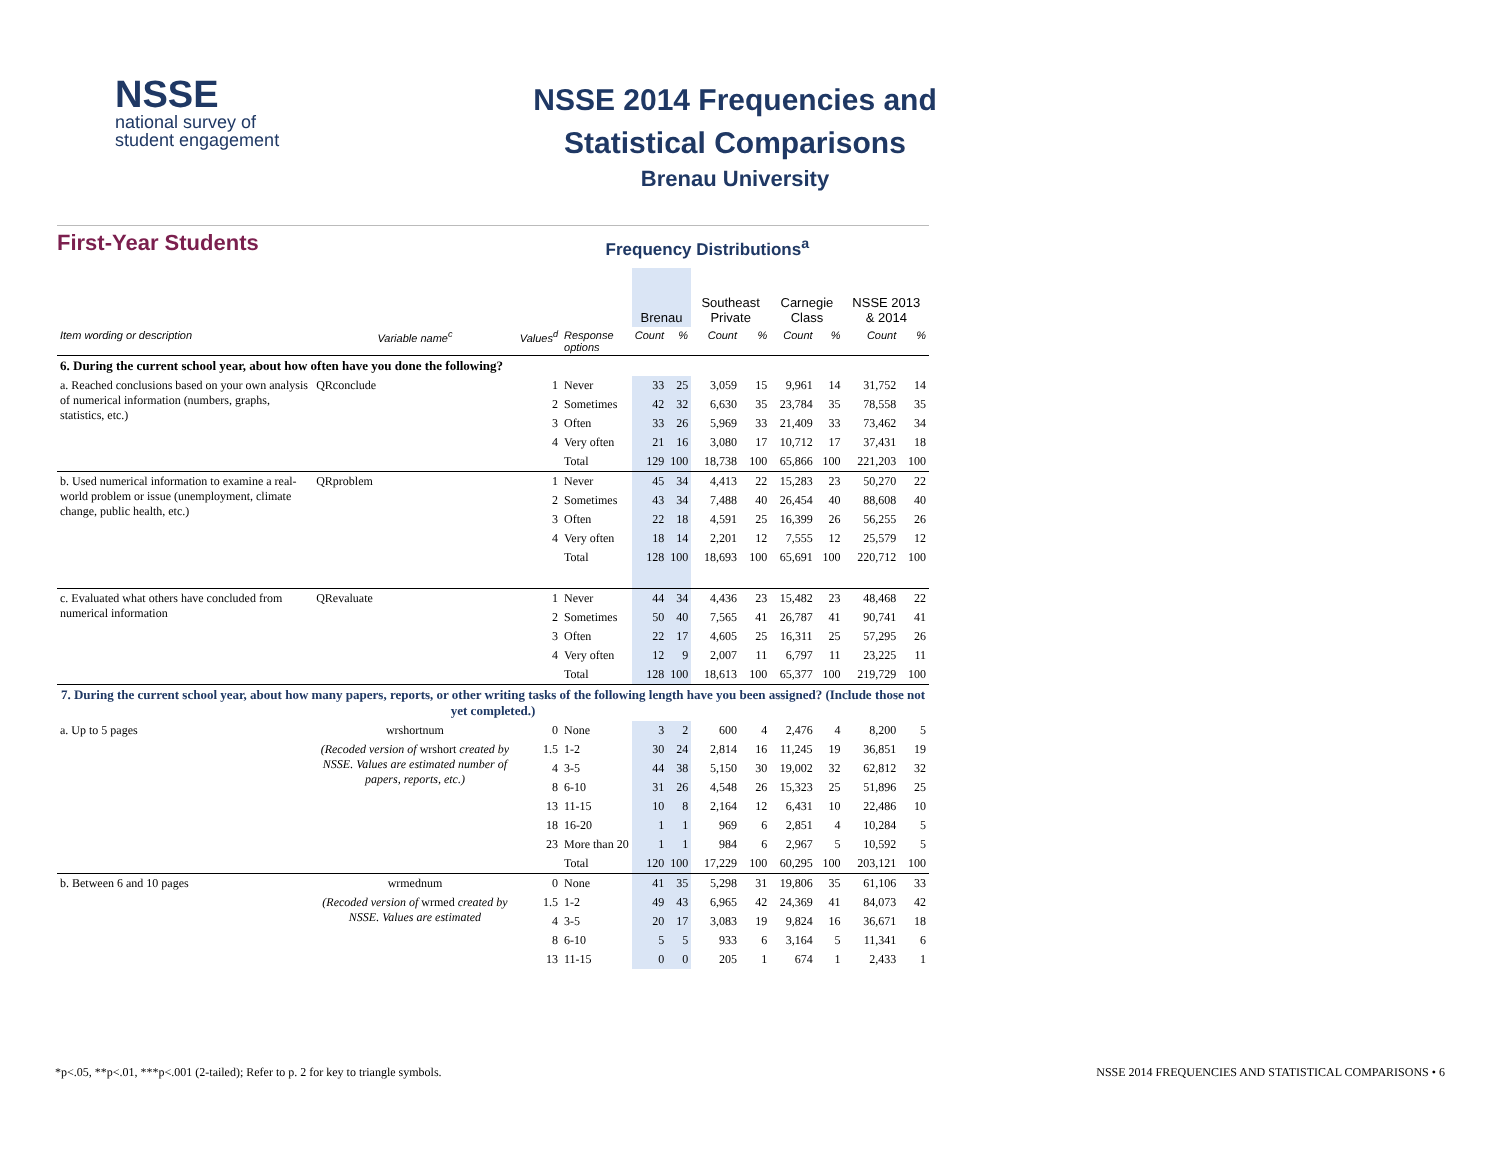NSSE
national survey of
student engagement
NSSE 2014 Frequencies and Statistical Comparisons
Brenau University
First-Year Students Frequency Distributions<sup>a</sup>
| | | | | Brenau | | Southeast Private | | Carnegie Class | | NSSE 2013 & 2014 | |
| --- | --- | --- | --- | --- | --- | --- | --- | --- | --- | --- | --- |
| Item wording or description | Variable name<sup>c</sup> | Values<sup>d</sup> | Response options | Count | % | Count | % | Count | % | Count | % |
| 6. During the current school year, about how often have you done the following? | | | | | | | | | | | |
| a. Reached conclusions based on your own analysis of numerical information (numbers, graphs, statistics, etc.) | QRconclude | 1 | Never | 33 | 25 | 3,059 | 15 | 9,961 | 14 | 31,752 | 14 |
| | | 2 | Sometimes | 42 | 32 | 6,630 | 35 | 23,784 | 35 | 78,558 | 35 |
| | | 3 | Often | 33 | 26 | 5,969 | 33 | 21,409 | 33 | 73,462 | 34 |
| | | 4 | Very often | 21 | 16 | 3,080 | 17 | 10,712 | 17 | 37,431 | 18 |
| | | | Total | 129 | 100 | 18,738 | 100 | 65,866 | 100 | 221,203 | 100 |
| b. Used numerical information to examine a real-world problem or issue (unemployment, climate change, public health, etc.) | QRproblem | 1 | Never | 45 | 34 | 4,413 | 22 | 15,283 | 23 | 50,270 | 22 |
| | | 2 | Sometimes | 43 | 34 | 7,488 | 40 | 26,454 | 40 | 88,608 | 40 |
| | | 3 | Often | 22 | 18 | 4,591 | 25 | 16,399 | 26 | 56,255 | 26 |
| | | 4 | Very often | 18 | 14 | 2,201 | 12 | 7,555 | 12 | 25,579 | 12 |
| | | | Total | 128 | 100 | 18,693 | 100 | 65,691 | 100 | 220,712 | 100 |
| c. Evaluated what others have concluded from numerical information | QRevaluate | 1 | Never | 44 | 34 | 4,436 | 23 | 15,482 | 23 | 48,468 | 22 |
| | | 2 | Sometimes | 50 | 40 | 7,565 | 41 | 26,787 | 41 | 90,741 | 41 |
| | | 3 | Often | 22 | 17 | 4,605 | 25 | 16,311 | 25 | 57,295 | 26 |
| | | 4 | Very often | 12 | 9 | 2,007 | 11 | 6,797 | 11 | 23,225 | 11 |
| | | | Total | 128 | 100 | 18,613 | 100 | 65,377 | 100 | 219,729 | 100 |
| 7. During the current school year, about how many papers, reports, or other writing tasks of the following length have you been assigned? (Include those not yet completed.) | | | | | | | | | | | |
| a. Up to 5 pages | wrshortnum | 0 | None | 3 | 2 | 600 | 4 | 2,476 | 4 | 8,200 | 5 |
| | (Recoded version of wrshort created by NSSE. Values are estimated number of papers, reports, etc.) | 1.5 | 1-2 | 30 | 24 | 2,814 | 16 | 11,245 | 19 | 36,851 | 19 |
| | | 4 | 3-5 | 44 | 38 | 5,150 | 30 | 19,002 | 32 | 62,812 | 32 |
| | | 8 | 6-10 | 31 | 26 | 4,548 | 26 | 15,323 | 25 | 51,896 | 25 |
| | | 13 | 11-15 | 10 | 8 | 2,164 | 12 | 6,431 | 10 | 22,486 | 10 |
| | | 18 | 16-20 | 1 | 1 | 969 | 6 | 2,851 | 4 | 10,284 | 5 |
| | | 23 | More than 20 | 1 | 1 | 984 | 6 | 2,967 | 5 | 10,592 | 5 |
| | | | Total | 120 | 100 | 17,229 | 100 | 60,295 | 100 | 203,121 | 100 |
| b. Between 6 and 10 pages | wrmednum | 0 | None | 41 | 35 | 5,298 | 31 | 19,806 | 35 | 61,106 | 33 |
| | (Recoded version of wrmed created by NSSE. Values are estimated | 1.5 | 1-2 | 49 | 43 | 6,965 | 42 | 24,369 | 41 | 84,073 | 42 |
| | | 4 | 3-5 | 20 | 17 | 3,083 | 19 | 9,824 | 16 | 36,671 | 18 |
| | | 8 | 6-10 | 5 | 5 | 933 | 6 | 3,164 | 5 | 11,341 | 6 |
| | | 13 | 11-15 | 0 | 0 | 205 | 1 | 674 | 1 | 2,433 | 1 |
*p<.05, **p<.01, ***p<.001 (2-tailed); Refer to p. 2 for key to triangle symbols. NSSE 2014 FREQUENCIES AND STATISTICAL COMPARISONS • 6